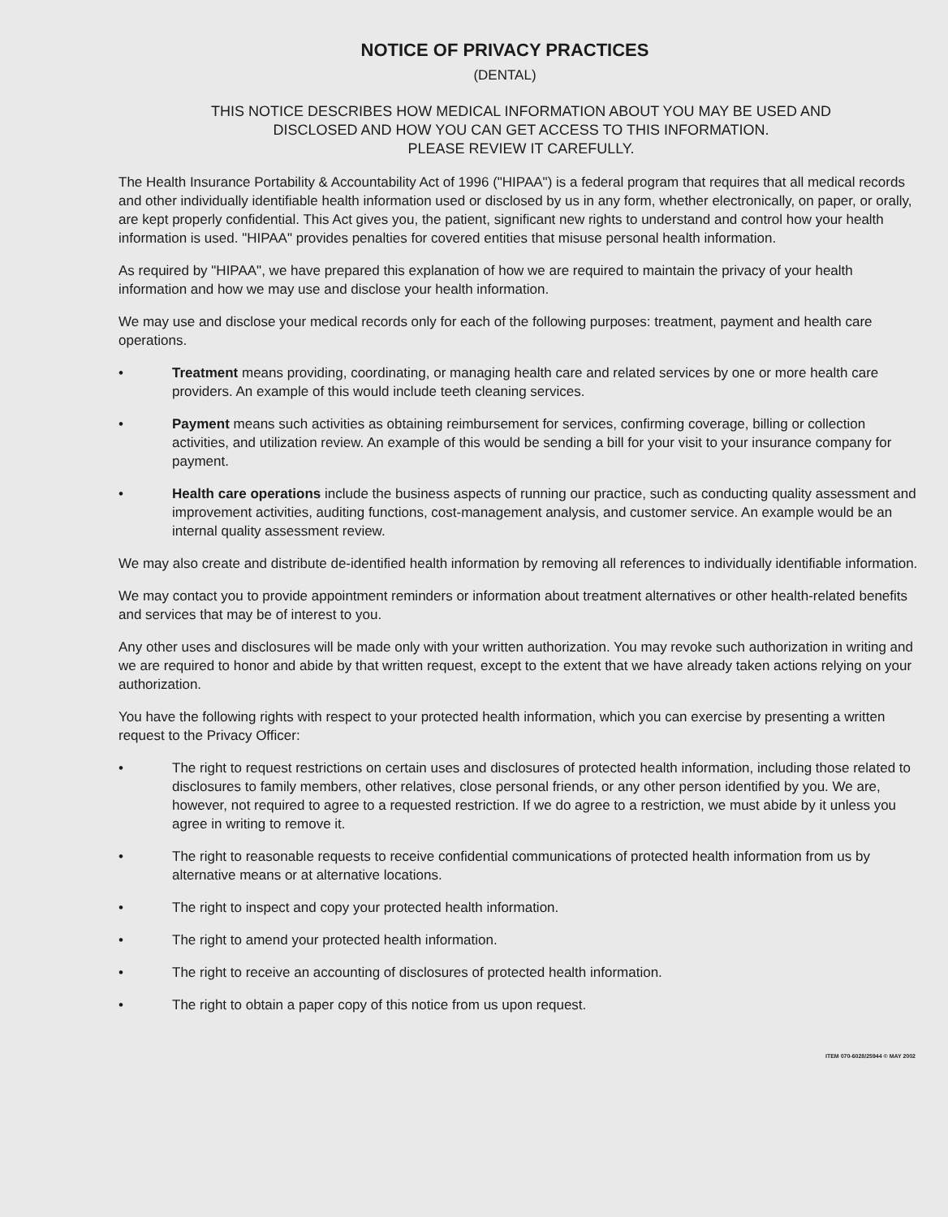NOTICE OF PRIVACY PRACTICES
(DENTAL)
THIS NOTICE DESCRIBES HOW MEDICAL INFORMATION ABOUT YOU MAY BE USED AND
DISCLOSED AND HOW YOU CAN GET ACCESS TO THIS INFORMATION.
PLEASE REVIEW IT CAREFULLY.
The Health Insurance Portability & Accountability Act of 1996 ("HIPAA") is a federal program that requires that all medical records and other individually identifiable health information used or disclosed by us in any form, whether electronically, on paper, or orally, are kept properly confidential. This Act gives you, the patient, significant new rights to understand and control how your health information is used. "HIPAA" provides penalties for covered entities that misuse personal health information.
As required by "HIPAA", we have prepared this explanation of how we are required to maintain the privacy of your health information and how we may use and disclose your health information.
We may use and disclose your medical records only for each of the following purposes: treatment, payment and health care operations.
• Treatment means providing, coordinating, or managing health care and related services by one or more health care providers. An example of this would include teeth cleaning services.
• Payment means such activities as obtaining reimbursement for services, confirming coverage, billing or collection activities, and utilization review. An example of this would be sending a bill for your visit to your insurance company for payment.
• Health care operations include the business aspects of running our practice, such as conducting quality assessment and improvement activities, auditing functions, cost-management analysis, and customer service. An example would be an internal quality assessment review.
We may also create and distribute de-identified health information by removing all references to individually identifiable information.
We may contact you to provide appointment reminders or information about treatment alternatives or other health-related benefits and services that may be of interest to you.
Any other uses and disclosures will be made only with your written authorization. You may revoke such authorization in writing and we are required to honor and abide by that written request, except to the extent that we have already taken actions relying on your authorization.
You have the following rights with respect to your protected health information, which you can exercise by presenting a written request to the Privacy Officer:
• The right to request restrictions on certain uses and disclosures of protected health information, including those related to disclosures to family members, other relatives, close personal friends, or any other person identified by you. We are, however, not required to agree to a requested restriction. If we do agree to a restriction, we must abide by it unless you agree in writing to remove it.
• The right to reasonable requests to receive confidential communications of protected health information from us by alternative means or at alternative locations.
• The right to inspect and copy your protected health information.
• The right to amend your protected health information.
• The right to receive an accounting of disclosures of protected health information.
• The right to obtain a paper copy of this notice from us upon request.
ITEM 070-6028/25944 © MAY 2002